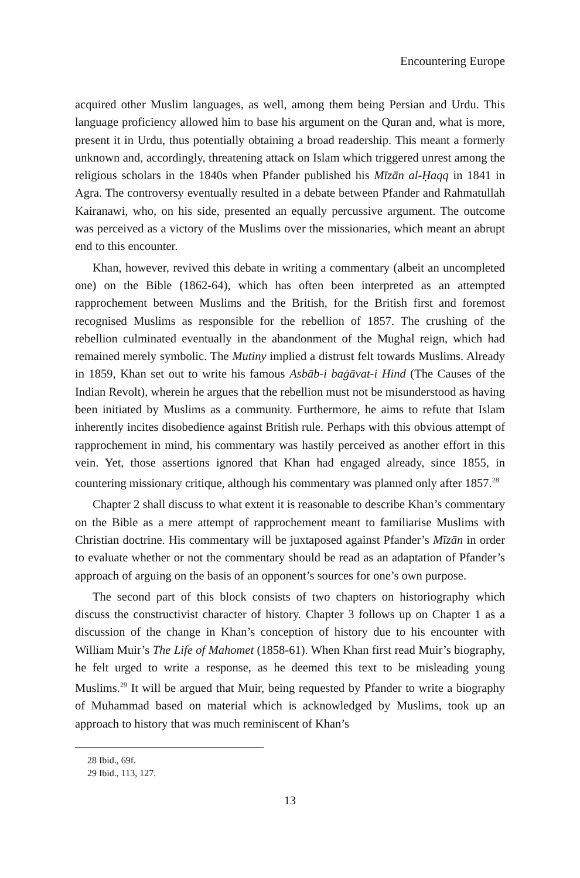Encountering Europe
acquired other Muslim languages, as well, among them being Persian and Urdu. This language proficiency allowed him to base his argument on the Quran and, what is more, present it in Urdu, thus potentially obtaining a broad readership. This meant a formerly unknown and, accordingly, threatening attack on Islam which triggered unrest among the religious scholars in the 1840s when Pfander published his Mīzān al-Ḥaqq in 1841 in Agra. The controversy eventually resulted in a debate between Pfander and Rahmatullah Kairanawi, who, on his side, presented an equally percussive argument. The outcome was perceived as a victory of the Muslims over the missionaries, which meant an abrupt end to this encounter.
Khan, however, revived this debate in writing a commentary (albeit an uncompleted one) on the Bible (1862-64), which has often been interpreted as an attempted rapprochement between Muslims and the British, for the British first and foremost recognised Muslims as responsible for the rebellion of 1857. The crushing of the rebellion culminated eventually in the abandonment of the Mughal reign, which had remained merely symbolic. The Mutiny implied a distrust felt towards Muslims. Already in 1859, Khan set out to write his famous Asbāb-i baġāvat-i Hind (The Causes of the Indian Revolt), wherein he argues that the rebellion must not be misunderstood as having been initiated by Muslims as a community. Furthermore, he aims to refute that Islam inherently incites disobedience against British rule. Perhaps with this obvious attempt of rapprochement in mind, his commentary was hastily perceived as another effort in this vein. Yet, those assertions ignored that Khan had engaged already, since 1855, in countering missionary critique, although his commentary was planned only after 1857.<sup>28</sup>
Chapter 2 shall discuss to what extent it is reasonable to describe Khan’s commentary on the Bible as a mere attempt of rapprochement meant to familiarise Muslims with Christian doctrine. His commentary will be juxtaposed against Pfander’s Mīzān in order to evaluate whether or not the commentary should be read as an adaptation of Pfander’s approach of arguing on the basis of an opponent’s sources for one’s own purpose.
The second part of this block consists of two chapters on historiography which discuss the constructivist character of history. Chapter 3 follows up on Chapter 1 as a discussion of the change in Khan’s conception of history due to his encounter with William Muir’s The Life of Mahomet (1858-61). When Khan first read Muir’s biography, he felt urged to write a response, as he deemed this text to be misleading young Muslims.<sup>29</sup> It will be argued that Muir, being requested by Pfander to write a biography of Muhammad based on material which is acknowledged by Muslims, took up an approach to history that was much reminiscent of Khan’s
28 Ibid., 69f.
29 Ibid., 113, 127.
13